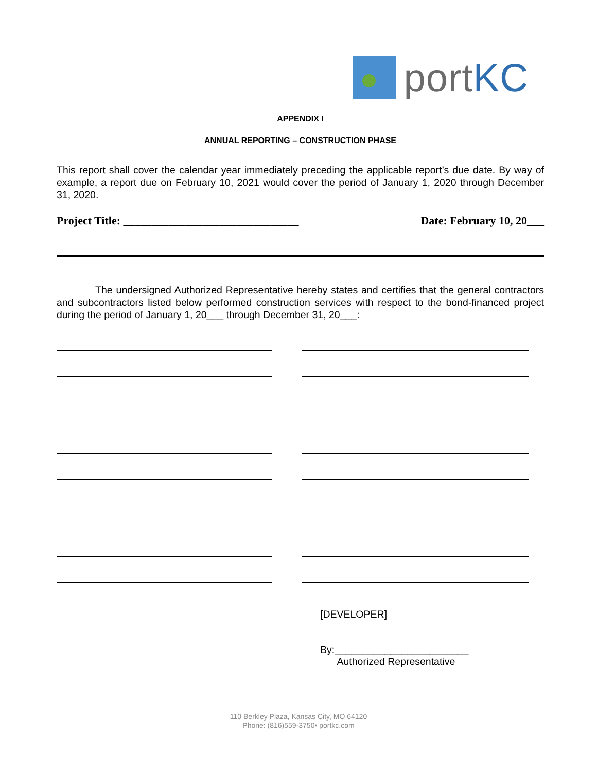portKC
APPENDIX I
ANNUAL REPORTING – CONSTRUCTION PHASE
This report shall cover the calendar year immediately preceding the applicable report’s due date. By way of example, a report due on February 10, 2021 would cover the period of January 1, 2020 through December 31, 2020.
Project Title: _______________________________ Date: February 10, 20___
The undersigned Authorized Representative hereby states and certifies that the general contractors and subcontractors listed below performed construction services with respect to the bond-financed project during the period of January 1, 20___ through December 31, 20___:
[DEVELOPER]
By:________________________
Authorized Representative
110 Berkley Plaza, Kansas City, MO 64120
Phone: (816)559-3750• portkc.com